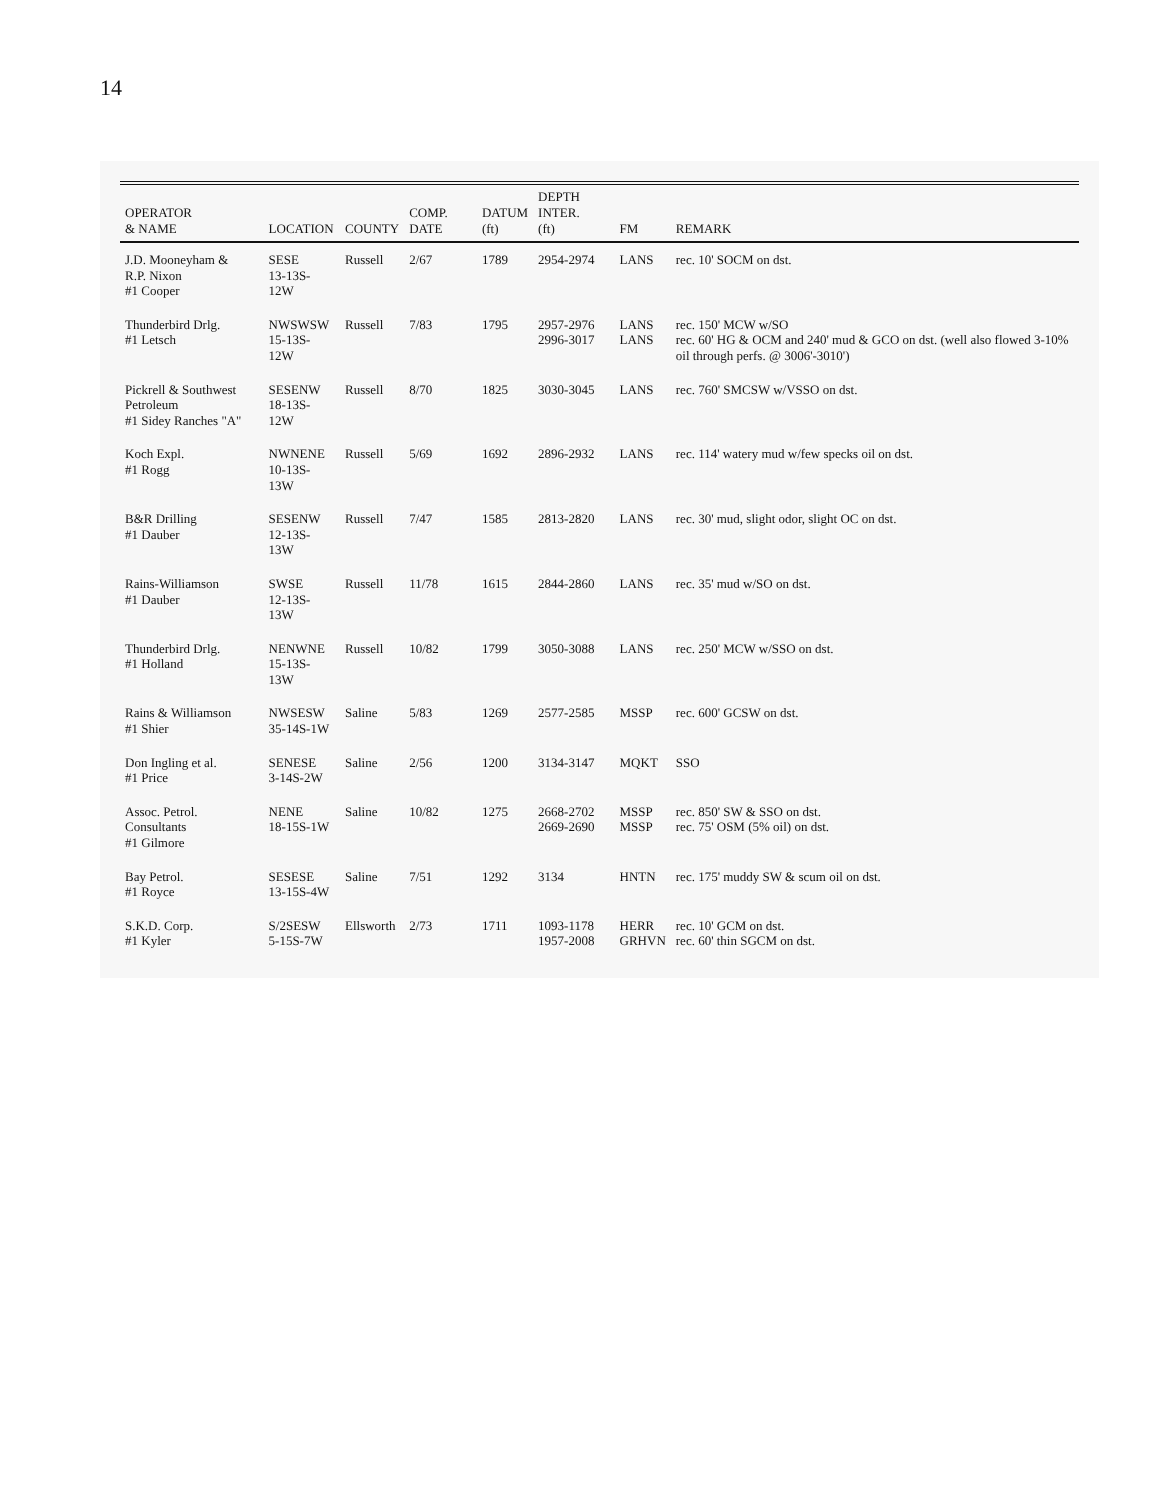14
| OPERATOR & NAME | LOCATION | COUNTY | COMP. DATE | DATUM (ft) | DEPTH INTER. (ft) | FM | REMARK |
| --- | --- | --- | --- | --- | --- | --- | --- |
| J.D. Mooneyham & R.P. Nixon #1 Cooper | SESE 13-13S-12W | Russell | 2/67 | 1789 | 2954-2974 | LANS | rec. 10' SOCM on dst. |
| Thunderbird Drlg. #1 Letsch | NWSWSW 15-13S-12W | Russell | 7/83 | 1795 | 2957-2976 2996-3017 | LANS LANS | rec. 150' MCW w/SO rec. 60' HG & OCM and 240' mud & GCO on dst. (well also flowed 3-10% oil through perfs. @ 3006'-3010') |
| Pickrell & Southwest Petroleum #1 Sidey Ranches "A" | SESENW 18-13S-12W | Russell | 8/70 | 1825 | 3030-3045 | LANS | rec. 760' SMCSW w/VSSO on dst. |
| Koch Expl. #1 Rogg | NWNENE 10-13S-13W | Russell | 5/69 | 1692 | 2896-2932 | LANS | rec. 114' watery mud w/few specks oil on dst. |
| B&R Drilling #1 Dauber | SESENW 12-13S-13W | Russell | 7/47 | 1585 | 2813-2820 | LANS | rec. 30' mud, slight odor, slight OC on dst. |
| Rains-Williamson #1 Dauber | SWSE 12-13S-13W | Russell | 11/78 | 1615 | 2844-2860 | LANS | rec. 35' mud w/SO on dst. |
| Thunderbird Drlg. #1 Holland | NENWNE 15-13S-13W | Russell | 10/82 | 1799 | 3050-3088 | LANS | rec. 250' MCW w/SSO on dst. |
| Rains & Williamson #1 Shier | NWSESW 35-14S-1W | Saline | 5/83 | 1269 | 2577-2585 | MSSP | rec. 600' GCSW on dst. |
| Don Ingling et al. #1 Price | SENESE 3-14S-2W | Saline | 2/56 | 1200 | 3134-3147 | MQKT | SSO |
| Assoc. Petrol. Consultants #1 Gilmore | NENE 18-15S-1W | Saline | 10/82 | 1275 | 2668-2702 2669-2690 | MSSP MSSP | rec. 850' SW & SSO on dst. rec. 75' OSM (5% oil) on dst. |
| Bay Petrol. #1 Royce | SESESE 13-15S-4W | Saline | 7/51 | 1292 | 3134 | HNTN | rec. 175' muddy SW & scum oil on dst. |
| S.K.D. Corp. #1 Kyler | S/2SESW 5-15S-7W | Ellsworth | 2/73 | 1711 | 1093-1178 1957-2008 | HERR GRHVN | rec. 10' GCM on dst. rec. 60' thin SGCM on dst. |